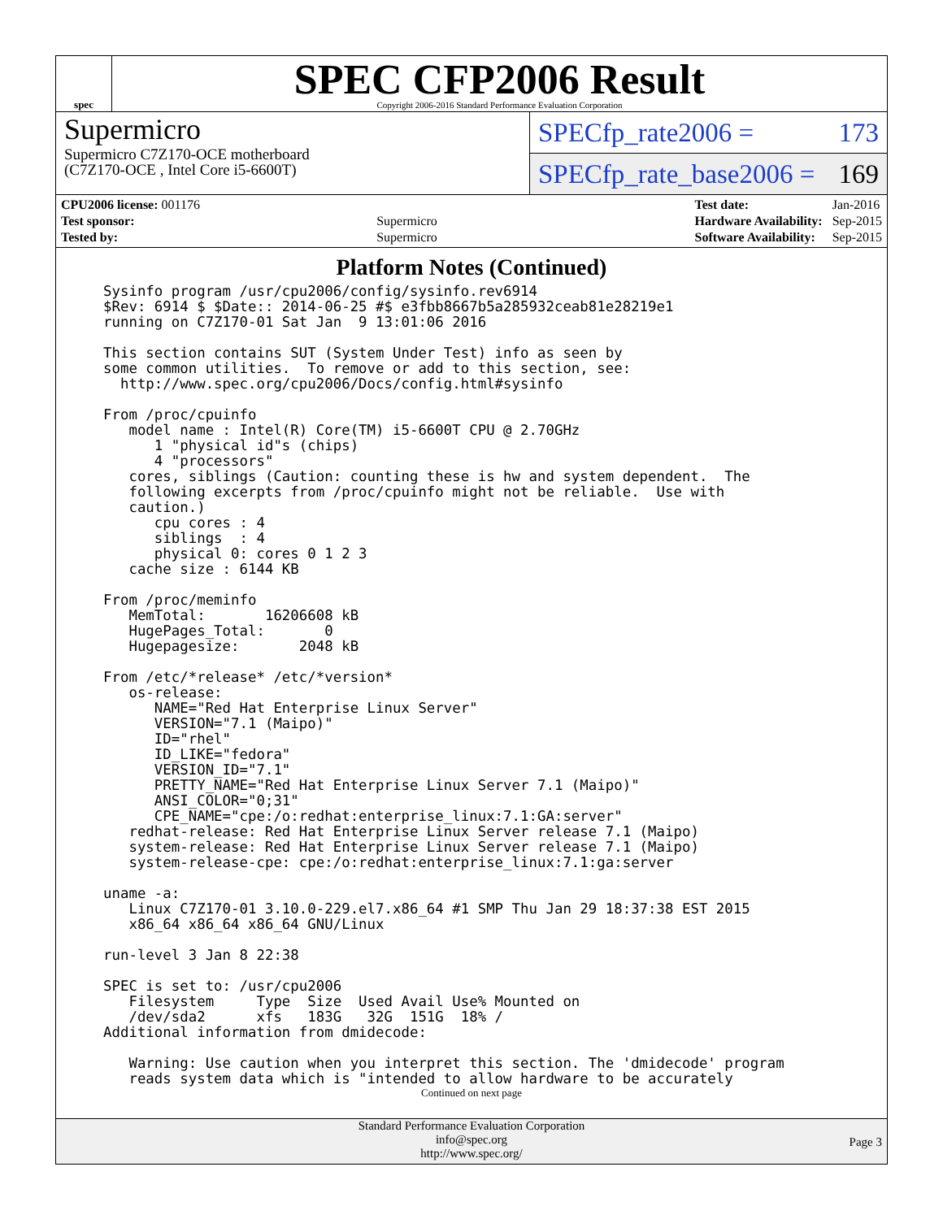spec
SPEC CFP2006 Result
Copyright 2006-2016 Standard Performance Evaluation Corporation
Supermicro
Supermicro C7Z170-OCE motherboard
(C7Z170-OCE , Intel Core i5-6600T)
SPECfp_rate2006 = 173
SPECfp_rate_base2006 = 169
| CPU2006 license: 001176 | |
| Test sponsor: | Supermicro |
| Tested by: | Supermicro |
| Test date: | Jan-2016 |
| Hardware Availability: | Sep-2015 |
| Software Availability: | Sep-2015 |
Platform Notes (Continued)
Sysinfo program /usr/cpu2006/config/sysinfo.rev6914
$Rev: 6914 $ $Date:: 2014-06-25 #$ e3fbb8667b5a285932ceab81e28219e1
running on C7Z170-01 Sat Jan  9 13:01:06 2016

This section contains SUT (System Under Test) info as seen by
some common utilities.  To remove or add to this section, see:
  http://www.spec.org/cpu2006/Docs/config.html#sysinfo

From /proc/cpuinfo
   model name : Intel(R) Core(TM) i5-6600T CPU @ 2.70GHz
      1 "physical id"s (chips)
      4 "processors"
   cores, siblings (Caution: counting these is hw and system dependent.  The
   following excerpts from /proc/cpuinfo might not be reliable.  Use with
   caution.)
      cpu cores : 4
      siblings  : 4
      physical 0: cores 0 1 2 3
   cache size : 6144 KB

From /proc/meminfo
   MemTotal:       16206608 kB
   HugePages_Total:       0
   Hugepagesize:       2048 kB

From /etc/*release* /etc/*version*
   os-release:
      NAME="Red Hat Enterprise Linux Server"
      VERSION="7.1 (Maipo)"
      ID="rhel"
      ID_LIKE="fedora"
      VERSION_ID="7.1"
      PRETTY_NAME="Red Hat Enterprise Linux Server 7.1 (Maipo)"
      ANSI_COLOR="0;31"
      CPE_NAME="cpe:/o:redhat:enterprise_linux:7.1:GA:server"
   redhat-release: Red Hat Enterprise Linux Server release 7.1 (Maipo)
   system-release: Red Hat Enterprise Linux Server release 7.1 (Maipo)
   system-release-cpe: cpe:/o:redhat:enterprise_linux:7.1:ga:server

uname -a:
   Linux C7Z170-01 3.10.0-229.el7.x86_64 #1 SMP Thu Jan 29 18:37:38 EST 2015
   x86_64 x86_64 x86_64 GNU/Linux

run-level 3 Jan 8 22:38

SPEC is set to: /usr/cpu2006
   Filesystem     Type  Size  Used Avail Use% Mounted on
   /dev/sda2      xfs   183G   32G  151G  18% /
Additional information from dmidecode:

   Warning: Use caution when you interpret this section. The 'dmidecode' program
   reads system data which is "intended to allow hardware to be accurately
Continued on next page
Standard Performance Evaluation Corporation
info@spec.org
http://www.spec.org/
Page 3